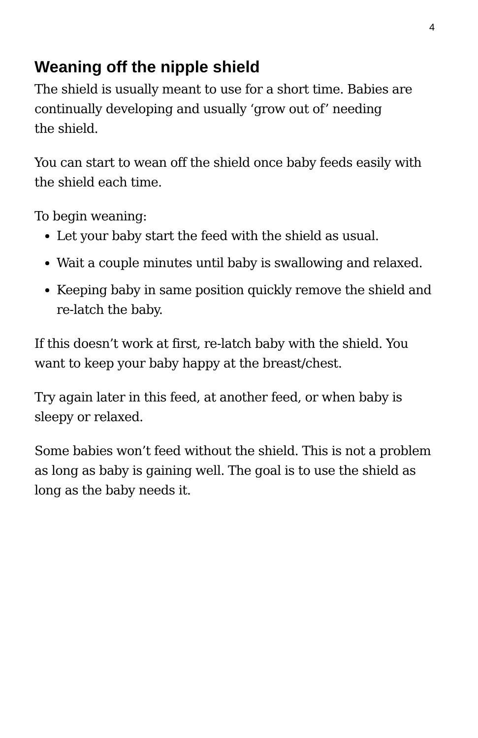4
Weaning off the nipple shield
The shield is usually meant to use for a short time. Babies are continually developing and usually ‘grow out of’ needing
the shield.
You can start to wean off the shield once baby feeds easily with the shield each time.
To begin weaning:
Let your baby start the feed with the shield as usual.
Wait a couple minutes until baby is swallowing and relaxed.
Keeping baby in same position quickly remove the shield and re-latch the baby.
If this doesn’t work at first, re-latch baby with the shield. You want to keep your baby happy at the breast/chest.
Try again later in this feed, at another feed, or when baby is sleepy or relaxed.
Some babies won’t feed without the shield. This is not a problem as long as baby is gaining well. The goal is to use the shield as long as the baby needs it.